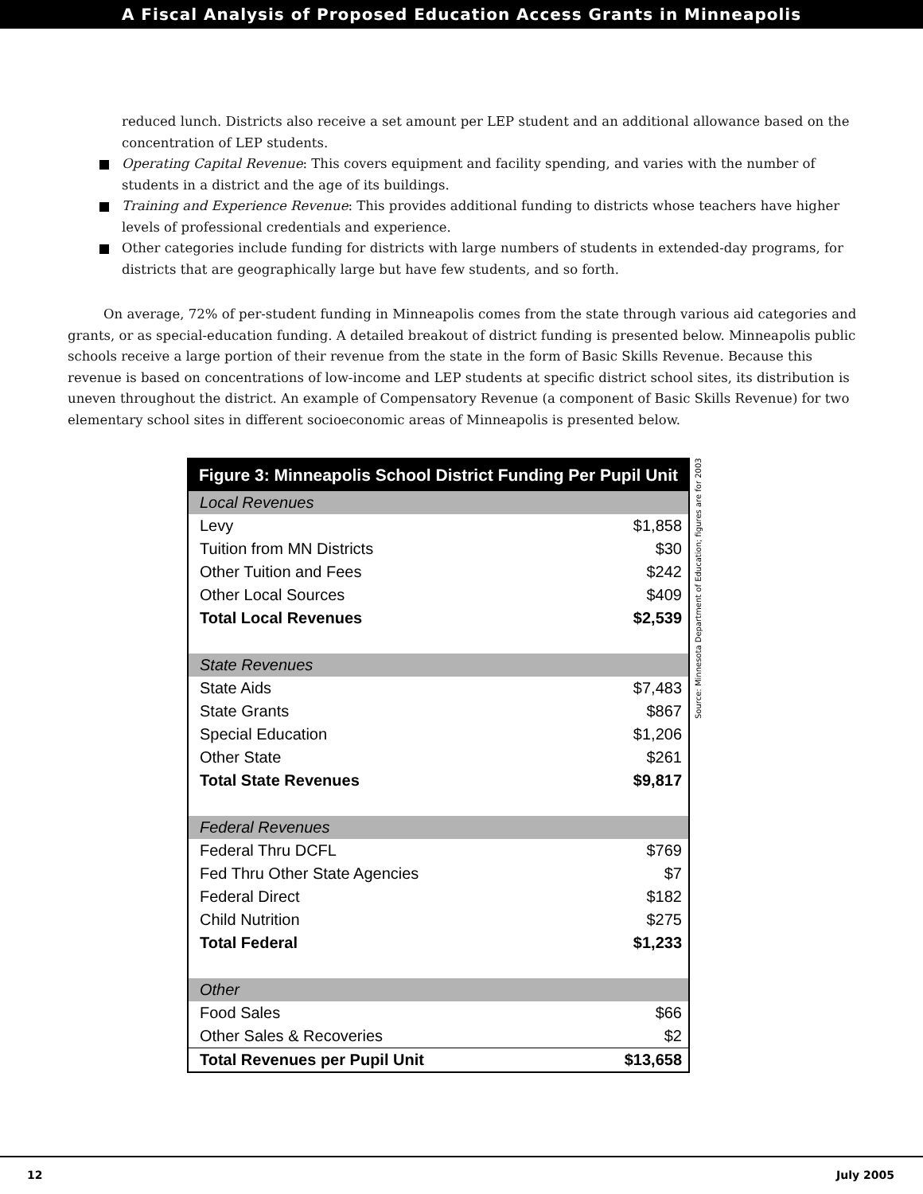A Fiscal Analysis of Proposed Education Access Grants in Minneapolis
reduced lunch. Districts also receive a set amount per LEP student and an additional allowance based on the concentration of LEP students.
Operating Capital Revenue: This covers equipment and facility spending, and varies with the number of students in a district and the age of its buildings.
Training and Experience Revenue: This provides additional funding to districts whose teachers have higher levels of professional credentials and experience.
Other categories include funding for districts with large numbers of students in extended-day programs, for districts that are geographically large but have few students, and so forth.
On average, 72% of per-student funding in Minneapolis comes from the state through various aid categories and grants, or as special-education funding. A detailed breakout of district funding is presented below. Minneapolis public schools receive a large portion of their revenue from the state in the form of Basic Skills Revenue. Because this revenue is based on concentrations of low-income and LEP students at specific district school sites, its distribution is uneven throughout the district. An example of Compensatory Revenue (a component of Basic Skills Revenue) for two elementary school sites in different socioeconomic areas of Minneapolis is presented below.
| Figure 3: Minneapolis School District Funding Per Pupil Unit | |
| --- | --- |
| Local Revenues | |
| Levy | $1,858 |
| Tuition from MN Districts | $30 |
| Other Tuition and Fees | $242 |
| Other Local Sources | $409 |
| Total Local Revenues | $2,539 |
| State Revenues | |
| State Aids | $7,483 |
| State Grants | $867 |
| Special Education | $1,206 |
| Other State | $261 |
| Total State Revenues | $9,817 |
| Federal Revenues | |
| Federal Thru DCFL | $769 |
| Fed Thru Other State Agencies | $7 |
| Federal Direct | $182 |
| Child Nutrition | $275 |
| Total Federal | $1,233 |
| Other | |
| Food Sales | $66 |
| Other Sales & Recoveries | $2 |
| Total Revenues per Pupil Unit | $13,658 |
Source: Minnesota Department of Education; figures are for 2003
12 July 2005